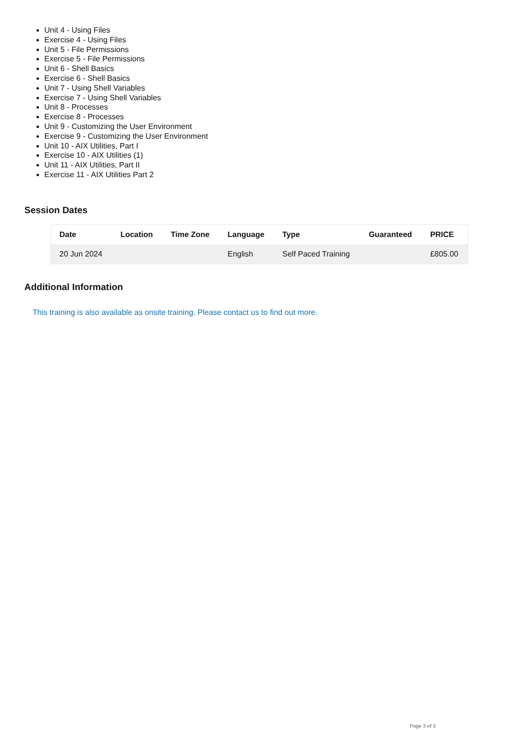Unit 4 - Using Files
Exercise 4 - Using Files
Unit 5 - File Permissions
Exercise 5 - File Permissions
Unit 6 - Shell Basics
Exercise 6 - Shell Basics
Unit 7 - Using Shell Variables
Exercise 7 - Using Shell Variables
Unit 8 - Processes
Exercise 8 - Processes
Unit 9 - Customizing the User Environment
Exercise 9 - Customizing the User Environment
Unit 10 - AIX Utilities, Part I
Exercise 10 - AIX Utilities (1)
Unit 11 - AIX Utilities, Part II
Exercise 11 - AIX Utilities Part 2
Session Dates
| Date | Location | Time Zone | Language | Type | Guaranteed | PRICE |
| --- | --- | --- | --- | --- | --- | --- |
| 20 Jun 2024 | | | English | Self Paced Training | | £805.00 |
Additional Information
This training is also available as onsite training. Please contact us to find out more.
Page 3 of 3